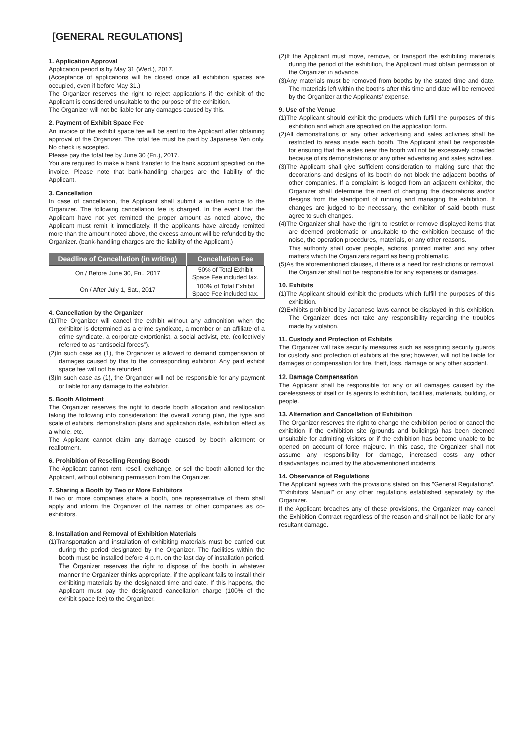[GENERAL REGULATIONS]
1. Application Approval
Application period is by May 31 (Wed.), 2017.
(Acceptance of applications will be closed once all exhibition spaces are occupied, even if before May 31.)
The Organizer reserves the right to reject applications if the exhibit of the Applicant is considered unsuitable to the purpose of the exhibition.
The Organizer will not be liable for any damages caused by this.
2. Payment of Exhibit Space Fee
An invoice of the exhibit space fee will be sent to the Applicant after obtaining approval of the Organizer. The total fee must be paid by Japanese Yen only. No check is accepted.
Please pay the total fee by June 30 (Fri.), 2017.
You are required to make a bank transfer to the bank account specified on the invoice. Please note that bank-handling charges are the liability of the Applicant.
3. Cancellation
In case of cancellation, the Applicant shall submit a written notice to the Organizer. The following cancellation fee is charged. In the event that the Applicant have not yet remitted the proper amount as noted above, the Applicant must remit it immediately. If the applicants have already remitted more than the amount noted above, the excess amount will be refunded by the Organizer. (bank-handling charges are the liability of the Applicant.)
| Deadline of Cancellation (in writing) | Cancellation Fee |
| --- | --- |
| On / Before June 30, Fri., 2017 | 50% of Total Exhibit Space Fee included tax. |
| On / After July 1, Sat., 2017 | 100% of Total Exhibit Space Fee included tax. |
4. Cancellation by the Organizer
(1)The Organizer will cancel the exhibit without any admonition when the exhibitor is determined as a crime syndicate, a member or an affiliate of a crime syndicate, a corporate extortionist, a social activist, etc. (collectively referred to as “antisocial forces”).
(2)In such case as (1), the Organizer is allowed to demand compensation of damages caused by this to the corresponding exhibitor. Any paid exhibit space fee will not be refunded.
(3)In such case as (1), the Organizer will not be responsible for any payment or liable for any damage to the exhibitor.
5. Booth Allotment
The Organizer reserves the right to decide booth allocation and reallocation taking the following into consideration: the overall zoning plan, the type and scale of exhibits, demonstration plans and application date, exhibition effect as a whole, etc.
The Applicant cannot claim any damage caused by booth allotment or reallotment.
6. Prohibition of Reselling Renting Booth
The Applicant cannot rent, resell, exchange, or sell the booth allotted for the Applicant, without obtaining permission from the Organizer.
7. Sharing a Booth by Two or More Exhibitors
If two or more companies share a booth, one representative of them shall apply and inform the Organizer of the names of other companies as co-exhibitors.
8. Installation and Removal of Exhibition Materials
(1)Transportation and installation of exhibiting materials must be carried out during the period designated by the Organizer. The facilities within the booth must be installed before 4 p.m. on the last day of installation period. The Organizer reserves the right to dispose of the booth in whatever manner the Organizer thinks appropriate, if the applicant fails to install their exhibiting materials by the designated time and date. If this happens, the Applicant must pay the designated cancellation charge (100% of the exhibit space fee) to the Organizer.
(2)If the Applicant must move, remove, or transport the exhibiting materials during the period of the exhibition, the Applicant must obtain permission of the Organizer in advance.
(3)Any materials must be removed from booths by the stated time and date. The materials left within the booths after this time and date will be removed by the Organizer at the Applicants' expense.
9. Use of the Venue
(1)The Applicant should exhibit the products which fulfill the purposes of this exhibition and which are specified on the application form.
(2)All demonstrations or any other advertising and sales activities shall be restricted to areas inside each booth. The Applicant shall be responsible for ensuring that the aisles near the booth will not be excessively crowded because of its demonstrations or any other advertising and sales activities.
(3)The Applicant shall give sufficient consideration to making sure that the decorations and designs of its booth do not block the adjacent booths of other companies. If a complaint is lodged from an adjacent exhibitor, the Organizer shall determine the need of changing the decorations and/or designs from the standpoint of running and managing the exhibition. If changes are judged to be necessary, the exhibitor of said booth must agree to such changes.
(4)The Organizer shall have the right to restrict or remove displayed items that are deemed problematic or unsuitable to the exhibition because of the noise, the operation procedures, materials, or any other reasons.
This authority shall cover people, actions, printed matter and any other matters which the Organizers regard as being problematic.
(5)As the aforementioned clauses, if there is a need for restrictions or removal, the Organizer shall not be responsible for any expenses or damages.
10. Exhibits
(1)The Applicant should exhibit the products which fulfill the purposes of this exhibition.
(2)Exhibits prohibited by Japanese laws cannot be displayed in this exhibition. The Organizer does not take any responsibility regarding the troubles made by violation.
11. Custody and Protection of Exhibits
The Organizer will take security measures such as assigning security guards for custody and protection of exhibits at the site; however, will not be liable for damages or compensation for fire, theft, loss, damage or any other accident.
12. Damage Compensation
The Applicant shall be responsible for any or all damages caused by the carelessness of itself or its agents to exhibition, facilities, materials, building, or people.
13. Alternation and Cancellation of Exhibition
The Organizer reserves the right to change the exhibition period or cancel the exhibition if the exhibition site (grounds and buildings) has been deemed unsuitable for admitting visitors or if the exhibition has become unable to be opened on account of force majeure. In this case, the Organizer shall not assume any responsibility for damage, increased costs any other disadvantages incurred by the abovementioned incidents.
14. Observance of Regulations
The Applicant agrees with the provisions stated on this "General Regulations", "Exhibitors Manual" or any other regulations established separately by the Organizer.
If the Applicant breaches any of these provisions, the Organizer may cancel the Exhibition Contract regardless of the reason and shall not be liable for any resultant damage.